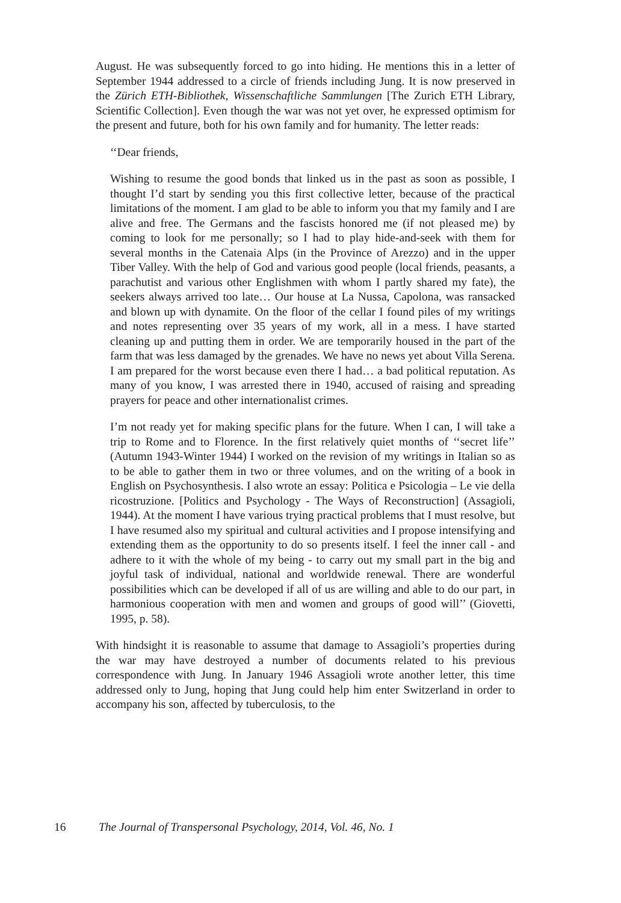August. He was subsequently forced to go into hiding. He mentions this in a letter of September 1944 addressed to a circle of friends including Jung. It is now preserved in the Zürich ETH-Bibliothek, Wissenschaftliche Sammlungen [The Zurich ETH Library, Scientific Collection]. Even though the war was not yet over, he expressed optimism for the present and future, both for his own family and for humanity. The letter reads:
‘‘Dear friends,
Wishing to resume the good bonds that linked us in the past as soon as possible, I thought I’d start by sending you this first collective letter, because of the practical limitations of the moment. I am glad to be able to inform you that my family and I are alive and free. The Germans and the fascists honored me (if not pleased me) by coming to look for me personally; so I had to play hide-and-seek with them for several months in the Catenaia Alps (in the Province of Arezzo) and in the upper Tiber Valley. With the help of God and various good people (local friends, peasants, a parachutist and various other Englishmen with whom I partly shared my fate), the seekers always arrived too late… Our house at La Nussa, Capolona, was ransacked and blown up with dynamite. On the floor of the cellar I found piles of my writings and notes representing over 35 years of my work, all in a mess. I have started cleaning up and putting them in order. We are temporarily housed in the part of the farm that was less damaged by the grenades. We have no news yet about Villa Serena. I am prepared for the worst because even there I had… a bad political reputation. As many of you know, I was arrested there in 1940, accused of raising and spreading prayers for peace and other internationalist crimes.
I’m not ready yet for making specific plans for the future. When I can, I will take a trip to Rome and to Florence. In the first relatively quiet months of ‘‘secret life’’ (Autumn 1943-Winter 1944) I worked on the revision of my writings in Italian so as to be able to gather them in two or three volumes, and on the writing of a book in English on Psychosynthesis. I also wrote an essay: Politica e Psicologia – Le vie della ricostruzione. [Politics and Psychology - The Ways of Reconstruction] (Assagioli, 1944). At the moment I have various trying practical problems that I must resolve, but I have resumed also my spiritual and cultural activities and I propose intensifying and extending them as the opportunity to do so presents itself. I feel the inner call - and adhere to it with the whole of my being - to carry out my small part in the big and joyful task of individual, national and worldwide renewal. There are wonderful possibilities which can be developed if all of us are willing and able to do our part, in harmonious cooperation with men and women and groups of good will’’ (Giovetti, 1995, p. 58).
With hindsight it is reasonable to assume that damage to Assagioli’s properties during the war may have destroyed a number of documents related to his previous correspondence with Jung. In January 1946 Assagioli wrote another letter, this time addressed only to Jung, hoping that Jung could help him enter Switzerland in order to accompany his son, affected by tuberculosis, to the
16 The Journal of Transpersonal Psychology, 2014, Vol. 46, No. 1